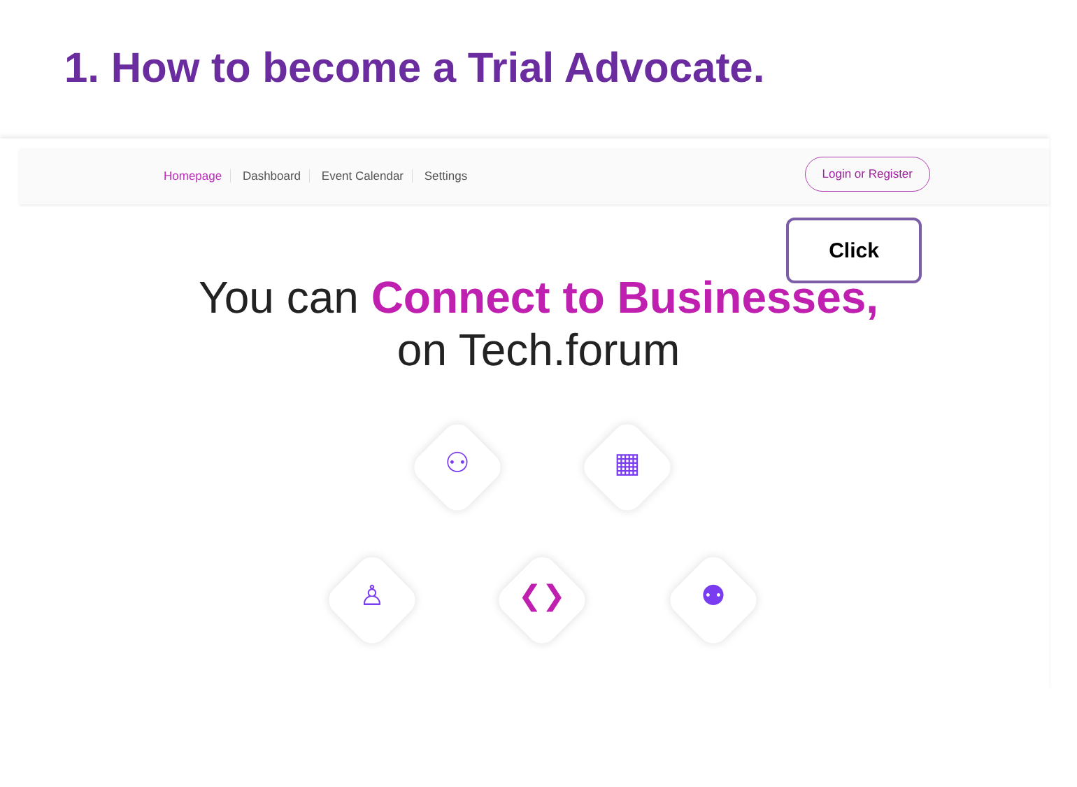1. How to become a Trial Advocate.
Homepage Dashboard Event Calendar Settings
Login or Register
Click
You can Connect to Businesses,
on Tech.forum
⚇ ▦
♙ ❮❯ ⚉